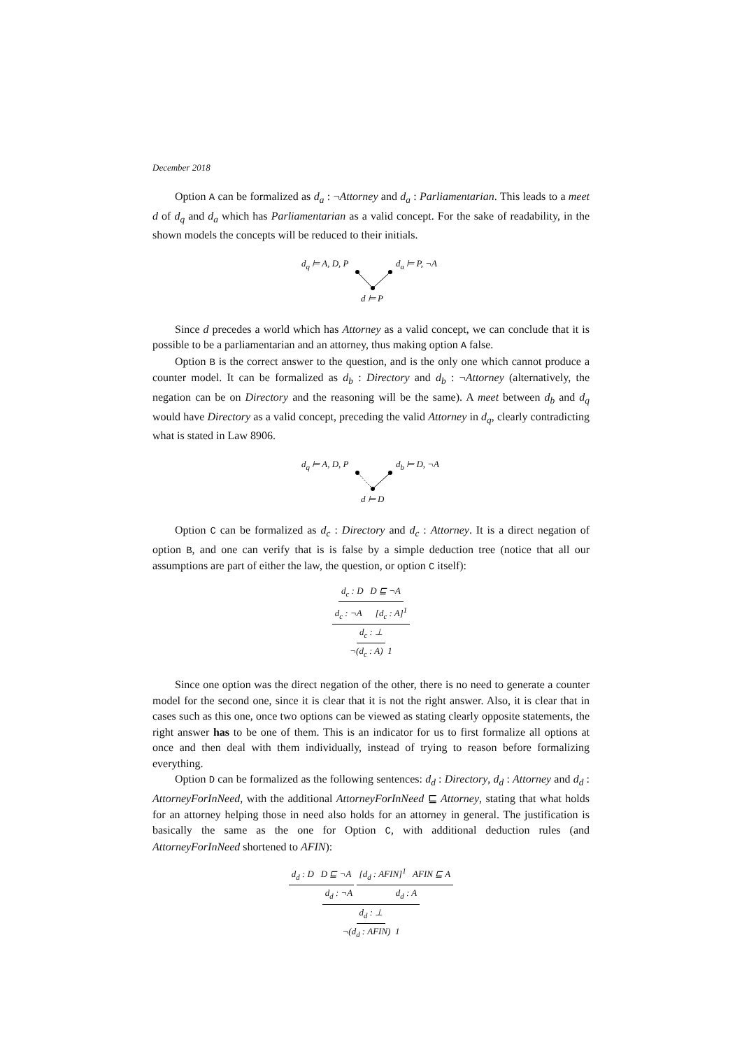December 2018
Option A can be formalized as d<sub>a</sub> : ¬Attorney and d<sub>a</sub> : Parliamentarian. This leads to a meet d of d<sub>q</sub> and d<sub>a</sub> which has Parliamentarian as a valid concept. For the sake of readability, in the shown models the concepts will be reduced to their initials.
d<sub>q</sub> ⊨ A, D, P d<sub>a</sub> ⊨ P, ¬A
d ⊨ P
Since d precedes a world which has Attorney as a valid concept, we can conclude that it is possible to be a parliamentarian and an attorney, thus making option A false.
Option B is the correct answer to the question, and is the only one which cannot produce a counter model. It can be formalized as d<sub>b</sub> : Directory and d<sub>b</sub> : ¬Attorney (alternatively, the negation can be on Directory and the reasoning will be the same). A meet between d<sub>b</sub> and d<sub>q</sub> would have Directory as a valid concept, preceding the valid Attorney in d<sub>q</sub>, clearly contradicting what is stated in Law 8906.
d<sub>q</sub> ⊨ A, D, P d<sub>b</sub> ⊨ D, ¬A
d ⊨ D
Option C can be formalized as d<sub>c</sub> : Directory and d<sub>c</sub> : Attorney. It is a direct negation of option B, and one can verify that is is false by a simple deduction tree (notice that all our assumptions are part of either the law, the question, or option C itself):
d<sub>c</sub> : D D ⊑ ¬A
d<sub>c</sub> : ¬A [d<sub>c</sub> : A]<sup>1</sup>
d<sub>c</sub> : ⊥
¬(d<sub>c</sub> : A) 1
Since one option was the direct negation of the other, there is no need to generate a counter model for the second one, since it is clear that it is not the right answer. Also, it is clear that in cases such as this one, once two options can be viewed as stating clearly opposite statements, the right answer has to be one of them. This is an indicator for us to first formalize all options at once and then deal with them individually, instead of trying to reason before formalizing everything.
Option D can be formalized as the following sentences: d<sub>d</sub> : Directory, d<sub>d</sub> : Attorney and d<sub>d</sub> : AttorneyForInNeed, with the additional AttorneyForInNeed ⊑ Attorney, stating that what holds for an attorney helping those in need also holds for an attorney in general. The justification is basically the same as the one for Option C, with additional deduction rules (and AttorneyForInNeed shortened to AFIN):
d<sub>d</sub> : D D ⊑ ¬A [d<sub>d</sub> : AFIN]<sup>1</sup> AFIN ⊑ A
d<sub>d</sub> : ¬A d<sub>d</sub> : A
d<sub>d</sub> : ⊥
¬(d<sub>d</sub> : AFIN) 1